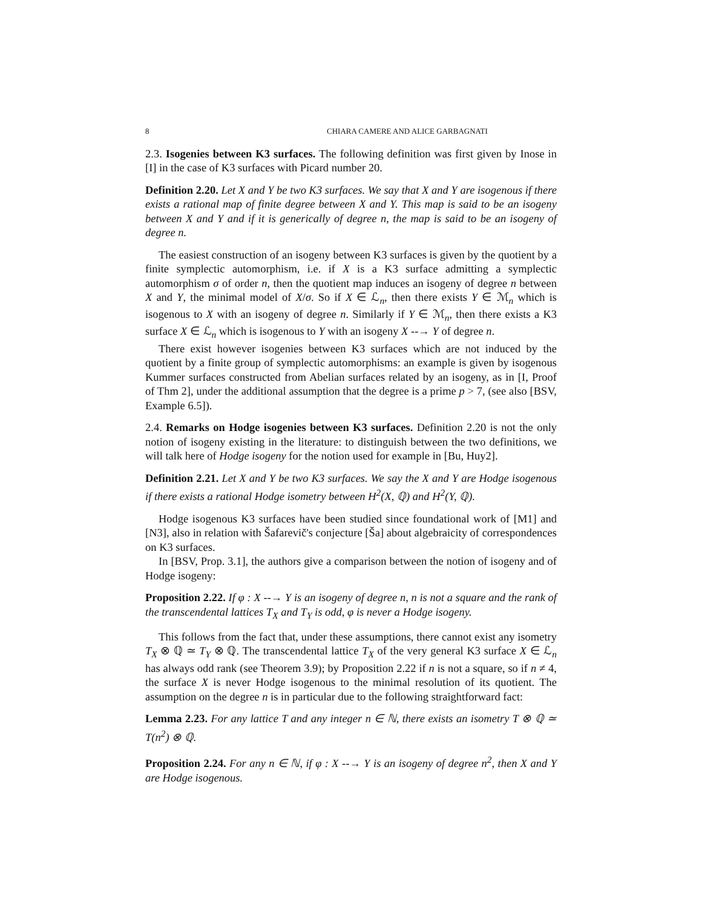8 CHIARA CAMERE AND ALICE GARBAGNATI
2.3. Isogenies between K3 surfaces. The following definition was first given by Inose in [I] in the case of K3 surfaces with Picard number 20.
Definition 2.20. Let X and Y be two K3 surfaces. We say that X and Y are isogenous if there exists a rational map of finite degree between X and Y. This map is said to be an isogeny between X and Y and if it is generically of degree n, the map is said to be an isogeny of degree n.
The easiest construction of an isogeny between K3 surfaces is given by the quotient by a finite symplectic automorphism, i.e. if X is a K3 surface admitting a symplectic automorphism σ of order n, then the quotient map induces an isogeny of degree n between X and Y, the minimal model of X/σ. So if X ∈ ℒ<sub>n</sub>, then there exists Y ∈ ℳ<sub>n</sub> which is isogenous to X with an isogeny of degree n. Similarly if Y ∈ ℳ<sub>n</sub>, then there exists a K3 surface X ∈ ℒ<sub>n</sub> which is isogenous to Y with an isogeny X --→ Y of degree n.
There exist however isogenies between K3 surfaces which are not induced by the quotient by a finite group of symplectic automorphisms: an example is given by isogenous Kummer surfaces constructed from Abelian surfaces related by an isogeny, as in [I, Proof of Thm 2], under the additional assumption that the degree is a prime p > 7, (see also [BSV, Example 6.5]).
2.4. Remarks on Hodge isogenies between K3 surfaces. Definition 2.20 is not the only notion of isogeny existing in the literature: to distinguish between the two definitions, we will talk here of Hodge isogeny for the notion used for example in [Bu, Huy2].
Definition 2.21. Let X and Y be two K3 surfaces. We say the X and Y are Hodge isogenous if there exists a rational Hodge isometry between H<sup>2</sup>(X, ℚ) and H<sup>2</sup>(Y, ℚ).
Hodge isogenous K3 surfaces have been studied since foundational work of [M1] and [N3], also in relation with Šafarevič's conjecture [Ša] about algebraicity of correspondences on K3 surfaces.
In [BSV, Prop. 3.1], the authors give a comparison between the notion of isogeny and of Hodge isogeny:
Proposition 2.22. If φ : X --→ Y is an isogeny of degree n, n is not a square and the rank of the transcendental lattices T<sub>X</sub> and T<sub>Y</sub> is odd, φ is never a Hodge isogeny.
This follows from the fact that, under these assumptions, there cannot exist any isometry T<sub>X</sub> ⊗ ℚ ≃ T<sub>Y</sub> ⊗ ℚ. The transcendental lattice T<sub>X</sub> of the very general K3 surface X ∈ ℒ<sub>n</sub> has always odd rank (see Theorem 3.9); by Proposition 2.22 if n is not a square, so if n ≠ 4, the surface X is never Hodge isogenous to the minimal resolution of its quotient. The assumption on the degree n is in particular due to the following straightforward fact:
Lemma 2.23. For any lattice T and any integer n ∈ ℕ, there exists an isometry T ⊗ ℚ ≃ T(n<sup>2</sup>) ⊗ ℚ.
Proposition 2.24. For any n ∈ ℕ, if φ : X --→ Y is an isogeny of degree n<sup>2</sup>, then X and Y are Hodge isogenous.